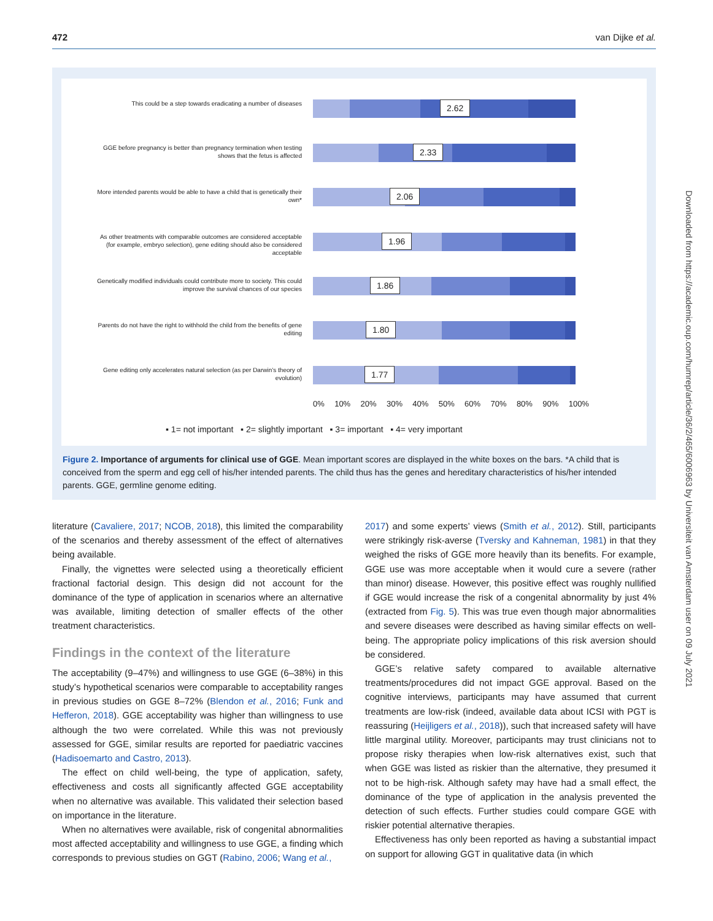472 van Dijke et al.
This could be a step towards eradicating a number of diseases
2.62
GGE before pregnancy is better than pregnancy termination when testing shows that the fetus is affected
2.33
More intended parents would be able to have a child that is genetically their own*
2.06
As other treatments with comparable outcomes are considered acceptable (for example, embryo selection), gene editing should also be considered acceptable
1.96
Genetically modified individuals could contribute more to society. This could improve the survival chances of our species
1.86
Parents do not have the right to withhold the child from the benefits of gene editing
1.80
Gene editing only accelerates natural selection (as per Darwin’s theory of evolution)
1.77
0% 10% 20% 30% 40% 50% 60% 70% 80% 90% 100%
▪ 1= not important ▪ 2= slightly important ▪ 3= important ▪ 4= very important
Figure 2. Importance of arguments for clinical use of GGE. Mean important scores are displayed in the white boxes on the bars. *A child that is conceived from the sperm and egg cell of his/her intended parents. The child thus has the genes and hereditary characteristics of his/her intended parents. GGE, germline genome editing.
literature (Cavaliere, 2017; NCOB, 2018), this limited the comparability of the scenarios and thereby assessment of the effect of alternatives being available.
Finally, the vignettes were selected using a theoretically efficient fractional factorial design. This design did not account for the dominance of the type of application in scenarios where an alternative was available, limiting detection of smaller effects of the other treatment characteristics.
Findings in the context of the literature
The acceptability (9–47%) and willingness to use GGE (6–38%) in this study’s hypothetical scenarios were comparable to acceptability ranges in previous studies on GGE 8–72% (Blendon et al., 2016; Funk and Hefferon, 2018). GGE acceptability was higher than willingness to use although the two were correlated. While this was not previously assessed for GGE, similar results are reported for paediatric vaccines (Hadisoemarto and Castro, 2013).
The effect on child well-being, the type of application, safety, effectiveness and costs all significantly affected GGE acceptability when no alternative was available. This validated their selection based on importance in the literature.
When no alternatives were available, risk of congenital abnormalities most affected acceptability and willingness to use GGE, a finding which corresponds to previous studies on GGT (Rabino, 2006; Wang et al.,
2017) and some experts’ views (Smith et al., 2012). Still, participants were strikingly risk-averse (Tversky and Kahneman, 1981) in that they weighed the risks of GGE more heavily than its benefits. For example, GGE use was more acceptable when it would cure a severe (rather than minor) disease. However, this positive effect was roughly nullified if GGE would increase the risk of a congenital abnormality by just 4% (extracted from Fig. 5). This was true even though major abnormalities and severe diseases were described as having similar effects on well-being. The appropriate policy implications of this risk aversion should be considered.
GGE’s relative safety compared to available alternative treatments/procedures did not impact GGE approval. Based on the cognitive interviews, participants may have assumed that current treatments are low-risk (indeed, available data about ICSI with PGT is reassuring (Heijligers et al., 2018)), such that increased safety will have little marginal utility. Moreover, participants may trust clinicians not to propose risky therapies when low-risk alternatives exist, such that when GGE was listed as riskier than the alternative, they presumed it not to be high-risk. Although safety may have had a small effect, the dominance of the type of application in the analysis prevented the detection of such effects. Further studies could compare GGE with riskier potential alternative therapies.
Effectiveness has only been reported as having a substantial impact on support for allowing GGT in qualitative data (in which
Downloaded from https://academic.oup.com/humrep/article/36/2/465/6006963 by Universiteit van Amsterdam user on 09 July 2021